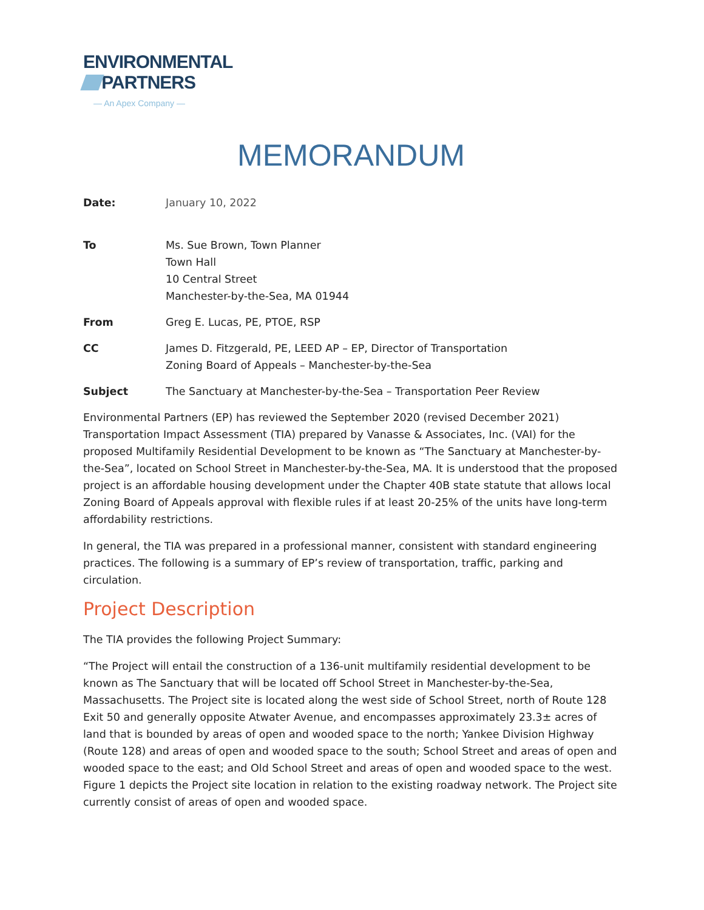ENVIRONMENTAL
PARTNERS
— An Apex Company —
MEMORANDUM
Date: January 10, 2022
To Ms. Sue Brown, Town Planner
Town Hall
10 Central Street
Manchester-by-the-Sea, MA 01944
From Greg E. Lucas, PE, PTOE, RSP
CC James D. Fitzgerald, PE, LEED AP – EP, Director of Transportation
Zoning Board of Appeals – Manchester-by-the-Sea
Subject The Sanctuary at Manchester-by-the-Sea – Transportation Peer Review
Environmental Partners (EP) has reviewed the September 2020 (revised December 2021) Transportation Impact Assessment (TIA) prepared by Vanasse & Associates, Inc. (VAI) for the proposed Multifamily Residential Development to be known as “The Sanctuary at Manchester-by-the-Sea”, located on School Street in Manchester-by-the-Sea, MA. It is understood that the proposed project is an affordable housing development under the Chapter 40B state statute that allows local Zoning Board of Appeals approval with flexible rules if at least 20-25% of the units have long-term affordability restrictions.
In general, the TIA was prepared in a professional manner, consistent with standard engineering practices. The following is a summary of EP’s review of transportation, traffic, parking and circulation.
Project Description
The TIA provides the following Project Summary:
“The Project will entail the construction of a 136-unit multifamily residential development to be known as The Sanctuary that will be located off School Street in Manchester-by-the-Sea, Massachusetts. The Project site is located along the west side of School Street, north of Route 128 Exit 50 and generally opposite Atwater Avenue, and encompasses approximately 23.3± acres of land that is bounded by areas of open and wooded space to the north; Yankee Division Highway (Route 128) and areas of open and wooded space to the south; School Street and areas of open and wooded space to the east; and Old School Street and areas of open and wooded space to the west. Figure 1 depicts the Project site location in relation to the existing roadway network. The Project site currently consist of areas of open and wooded space.